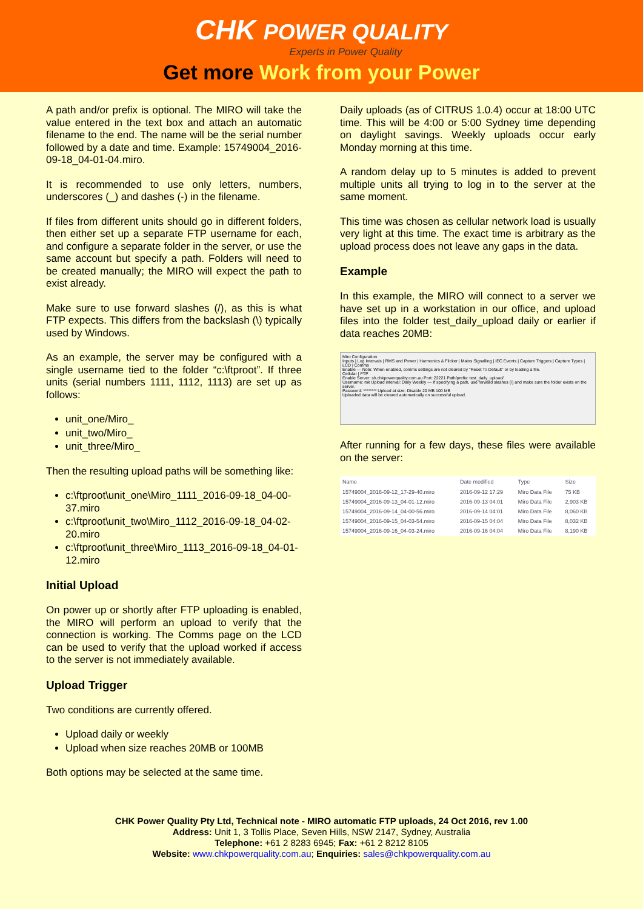CHK POWER QUALITY
Experts in Power Quality
Get more Work from your Power
A path and/or prefix is optional. The MIRO will take the value entered in the text box and attach an automatic filename to the end. The name will be the serial number followed by a date and time. Example: 15749004_2016-09-18_04-01-04.miro.
It is recommended to use only letters, numbers, underscores (_) and dashes (-) in the filename.
If files from different units should go in different folders, then either set up a separate FTP username for each, and configure a separate folder in the server, or use the same account but specify a path. Folders will need to be created manually; the MIRO will expect the path to exist already.
Make sure to use forward slashes (/), as this is what FTP expects. This differs from the backslash (\) typically used by Windows.
As an example, the server may be configured with a single username tied to the folder “c:\ftproot”. If three units (serial numbers 1111, 1112, 1113) are set up as follows:
unit_one/Miro_
unit_two/Miro_
unit_three/Miro_
Then the resulting upload paths will be something like:
c:\ftproot\unit_one\Miro_1111_2016-09-18_04-00-37.miro
c:\ftproot\unit_two\Miro_1112_2016-09-18_04-02-20.miro
c:\ftproot\unit_three\Miro_1113_2016-09-18_04-01-12.miro
Initial Upload
On power up or shortly after FTP uploading is enabled, the MIRO will perform an upload to verify that the connection is working. The Comms page on the LCD can be used to verify that the upload worked if access to the server is not immediately available.
Upload Trigger
Two conditions are currently offered.
Upload daily or weekly
Upload when size reaches 20MB or 100MB
Both options may be selected at the same time.
Daily uploads (as of CITRUS 1.0.4) occur at 18:00 UTC time. This will be 4:00 or 5:00 Sydney time depending on daylight savings. Weekly uploads occur early Monday morning at this time.
A random delay up to 5 minutes is added to prevent multiple units all trying to log in to the server at the same moment.
This time was chosen as cellular network load is usually very light at this time. The exact time is arbitrary as the upload process does not leave any gaps in the data.
Example
In this example, the MIRO will connect to a server we have set up in a workstation in our office, and upload files into the folder test_daily_upload daily or earlier if data reaches 20MB:
Miro Configuration
Inputs | Log Intervals | RMS and Power | Harmonics & Flicker | Mains Signalling | IEC Events | Capture Triggers | Capture Types | LCD | Comms
Enable — Note: When enabled, comms settings are not cleared by "Reset To Default" or by loading a file.
Cellular | FTP
Enable Server: sh.chkpowerquality.com.au Port: 22221 Path/prefix: test_daily_upload/
Username: mk Upload interval: Daily Weekly — If specifying a path, use forward slashes (/) and make sure the folder exists on the server.
Password: ******** Upload at size: Disable 20 MB 100 MB
Uploaded data will be cleared automatically on successful upload.
After running for a few days, these files were available on the server:
| Name | Date modified | Type | Size |
| --- | --- | --- | --- |
| 15749004_2016-09-12_17-29-40.miro | 2016-09-12 17:29 | Miro Data File | 75 KB |
| 15749004_2016-09-13_04-01-12.miro | 2016-09-13 04:01 | Miro Data File | 2,903 KB |
| 15749004_2016-09-14_04-00-56.miro | 2016-09-14 04:01 | Miro Data File | 8,060 KB |
| 15749004_2016-09-15_04-03-54.miro | 2016-09-15 04:04 | Miro Data File | 8,032 KB |
| 15749004_2016-09-16_04-03-24.miro | 2016-09-16 04:04 | Miro Data File | 8,190 KB |
CHK Power Quality Pty Ltd, Technical note - MIRO automatic FTP uploads, 24 Oct 2016, rev 1.00
Address: Unit 1, 3 Tollis Place, Seven Hills, NSW 2147, Sydney, Australia
Telephone: +61 2 8283 6945; Fax: +61 2 8212 8105
Website: www.chkpowerquality.com.au; Enquiries: sales@chkpowerquality.com.au